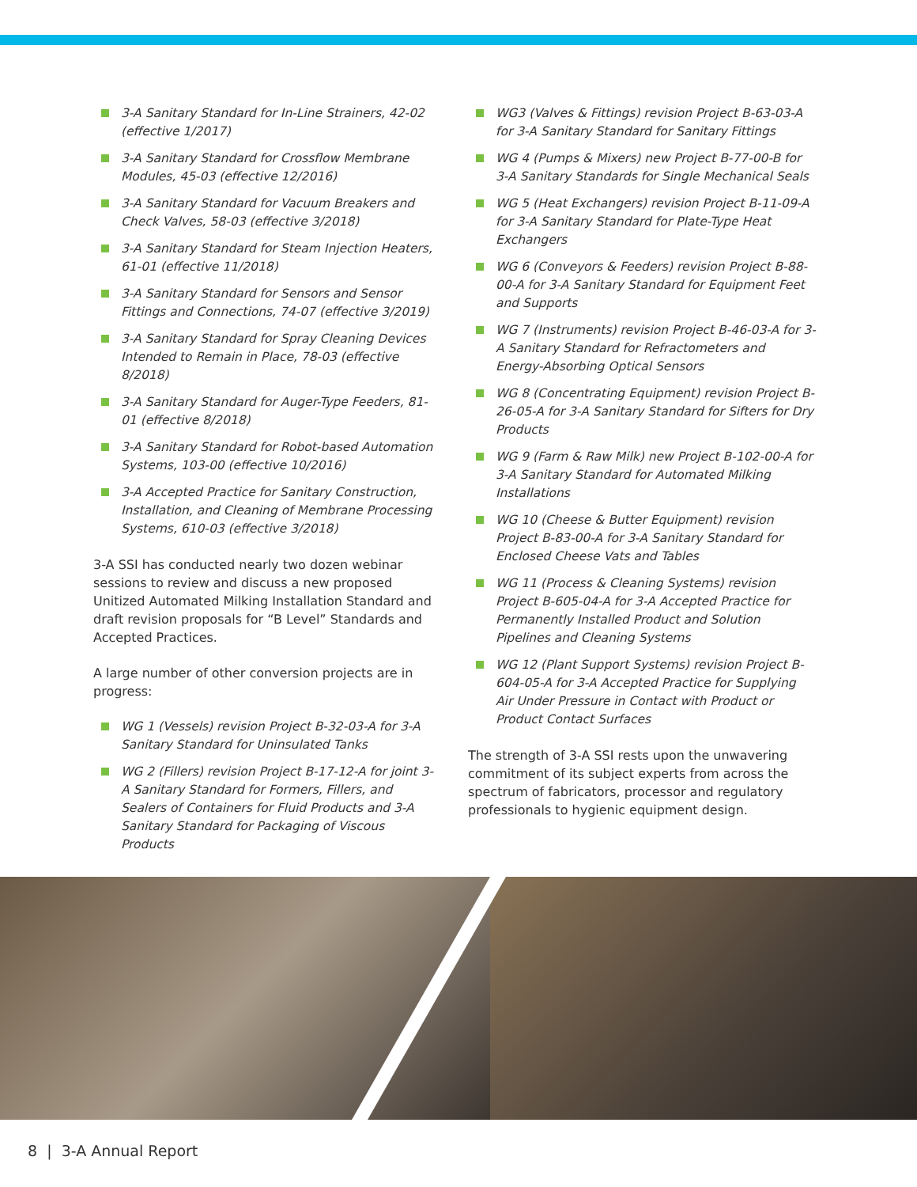3-A Sanitary Standard for In-Line Strainers, 42-02 (effective 1/2017)
3-A Sanitary Standard for Crossflow Membrane Modules, 45-03 (effective 12/2016)
3-A Sanitary Standard for Vacuum Breakers and Check Valves, 58-03 (effective 3/2018)
3-A Sanitary Standard for Steam Injection Heaters, 61-01 (effective 11/2018)
3-A Sanitary Standard for Sensors and Sensor Fittings and Connections, 74-07 (effective 3/2019)
3-A Sanitary Standard for Spray Cleaning Devices Intended to Remain in Place, 78-03 (effective 8/2018)
3-A Sanitary Standard for Auger-Type Feeders, 81-01 (effective 8/2018)
3-A Sanitary Standard for Robot-based Automation Systems, 103-00 (effective 10/2016)
3-A Accepted Practice for Sanitary Construction, Installation, and Cleaning of Membrane Processing Systems, 610-03 (effective 3/2018)
3-A SSI has conducted nearly two dozen webinar sessions to review and discuss a new proposed Unitized Automated Milking Installation Standard and draft revision proposals for “B Level” Standards and Accepted Practices.
A large number of other conversion projects are in progress:
WG 1 (Vessels) revision Project B-32-03-A for 3-A Sanitary Standard for Uninsulated Tanks
WG 2 (Fillers) revision Project B-17-12-A for joint 3-A Sanitary Standard for Formers, Fillers, and Sealers of Containers for Fluid Products and 3-A Sanitary Standard for Packaging of Viscous Products
WG3 (Valves & Fittings) revision Project B-63-03-A for 3-A Sanitary Standard for Sanitary Fittings
WG 4 (Pumps & Mixers) new Project B-77-00-B for 3-A Sanitary Standards for Single Mechanical Seals
WG 5 (Heat Exchangers) revision Project B-11-09-A for 3-A Sanitary Standard for Plate-Type Heat Exchangers
WG 6 (Conveyors & Feeders) revision Project B-88-00-A for 3-A Sanitary Standard for Equipment Feet and Supports
WG 7 (Instruments) revision Project B-46-03-A for 3-A Sanitary Standard for Refractometers and Energy-Absorbing Optical Sensors
WG 8 (Concentrating Equipment) revision Project B-26-05-A for 3-A Sanitary Standard for Sifters for Dry Products
WG 9 (Farm & Raw Milk) new Project B-102-00-A for 3-A Sanitary Standard for Automated Milking Installations
WG 10 (Cheese & Butter Equipment) revision Project B-83-00-A for 3-A Sanitary Standard for Enclosed Cheese Vats and Tables
WG 11 (Process & Cleaning Systems) revision Project B-605-04-A for 3-A Accepted Practice for Permanently Installed Product and Solution Pipelines and Cleaning Systems
WG 12 (Plant Support Systems) revision Project B-604-05-A for 3-A Accepted Practice for Supplying Air Under Pressure in Contact with Product or Product Contact Surfaces
The strength of 3-A SSI rests upon the unwavering commitment of its subject experts from across the spectrum of fabricators, processor and regulatory professionals to hygienic equipment design.
8 | 3-A Annual Report